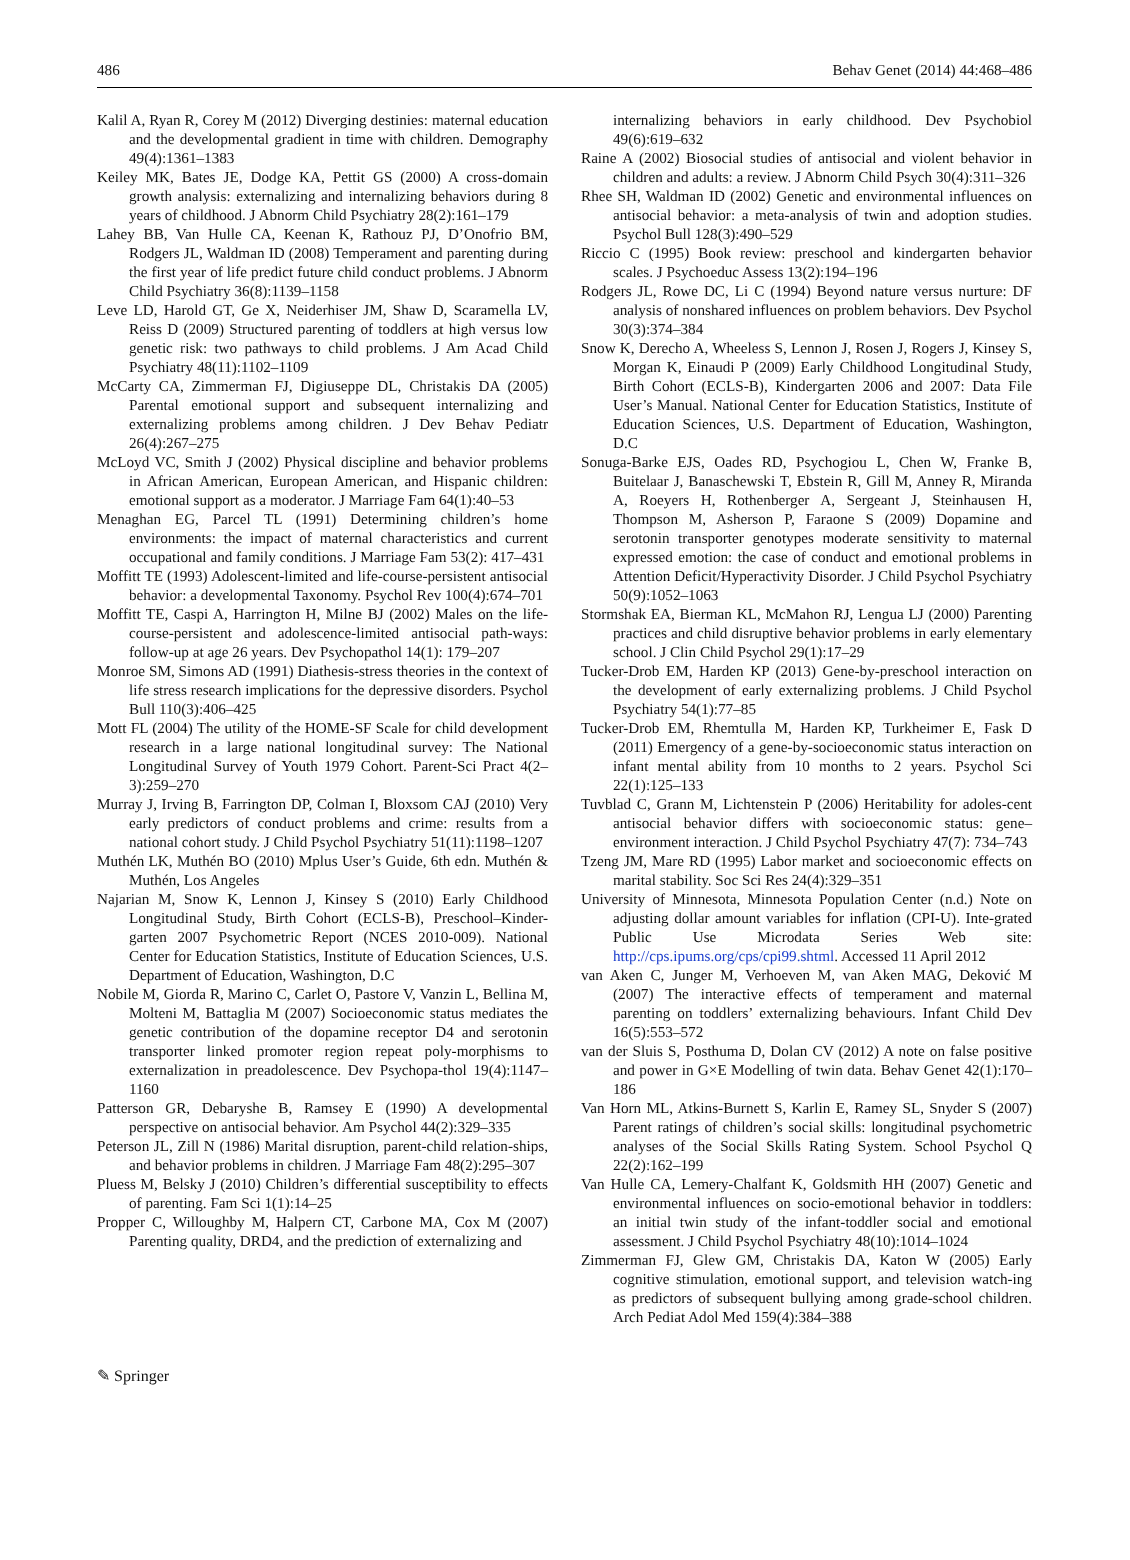486 Behav Genet (2014) 44:468–486
Kalil A, Ryan R, Corey M (2012) Diverging destinies: maternal education and the developmental gradient in time with children. Demography 49(4):1361–1383
Keiley MK, Bates JE, Dodge KA, Pettit GS (2000) A cross-domain growth analysis: externalizing and internalizing behaviors during 8 years of childhood. J Abnorm Child Psychiatry 28(2):161–179
Lahey BB, Van Hulle CA, Keenan K, Rathouz PJ, D’Onofrio BM, Rodgers JL, Waldman ID (2008) Temperament and parenting during the first year of life predict future child conduct problems. J Abnorm Child Psychiatry 36(8):1139–1158
Leve LD, Harold GT, Ge X, Neiderhiser JM, Shaw D, Scaramella LV, Reiss D (2009) Structured parenting of toddlers at high versus low genetic risk: two pathways to child problems. J Am Acad Child Psychiatry 48(11):1102–1109
McCarty CA, Zimmerman FJ, Digiuseppe DL, Christakis DA (2005) Parental emotional support and subsequent internalizing and externalizing problems among children. J Dev Behav Pediatr 26(4):267–275
McLoyd VC, Smith J (2002) Physical discipline and behavior problems in African American, European American, and Hispanic children: emotional support as a moderator. J Marriage Fam 64(1):40–53
Menaghan EG, Parcel TL (1991) Determining children’s home environments: the impact of maternal characteristics and current occupational and family conditions. J Marriage Fam 53(2): 417–431
Moffitt TE (1993) Adolescent-limited and life-course-persistent antisocial behavior: a developmental Taxonomy. Psychol Rev 100(4):674–701
Moffitt TE, Caspi A, Harrington H, Milne BJ (2002) Males on the life-course-persistent and adolescence-limited antisocial path-ways: follow-up at age 26 years. Dev Psychopathol 14(1): 179–207
Monroe SM, Simons AD (1991) Diathesis-stress theories in the context of life stress research implications for the depressive disorders. Psychol Bull 110(3):406–425
Mott FL (2004) The utility of the HOME-SF Scale for child development research in a large national longitudinal survey: The National Longitudinal Survey of Youth 1979 Cohort. Parent-Sci Pract 4(2–3):259–270
Murray J, Irving B, Farrington DP, Colman I, Bloxsom CAJ (2010) Very early predictors of conduct problems and crime: results from a national cohort study. J Child Psychol Psychiatry 51(11):1198–1207
Muthén LK, Muthén BO (2010) Mplus User’s Guide, 6th edn. Muthén & Muthén, Los Angeles
Najarian M, Snow K, Lennon J, Kinsey S (2010) Early Childhood Longitudinal Study, Birth Cohort (ECLS-B), Preschool–Kinder-garten 2007 Psychometric Report (NCES 2010-009). National Center for Education Statistics, Institute of Education Sciences, U.S. Department of Education, Washington, D.C
Nobile M, Giorda R, Marino C, Carlet O, Pastore V, Vanzin L, Bellina M, Molteni M, Battaglia M (2007) Socioeconomic status mediates the genetic contribution of the dopamine receptor D4 and serotonin transporter linked promoter region repeat poly-morphisms to externalization in preadolescence. Dev Psychopa-thol 19(4):1147–1160
Patterson GR, Debaryshe B, Ramsey E (1990) A developmental perspective on antisocial behavior. Am Psychol 44(2):329–335
Peterson JL, Zill N (1986) Marital disruption, parent-child relation-ships, and behavior problems in children. J Marriage Fam 48(2):295–307
Pluess M, Belsky J (2010) Children’s differential susceptibility to effects of parenting. Fam Sci 1(1):14–25
Propper C, Willoughby M, Halpern CT, Carbone MA, Cox M (2007) Parenting quality, DRD4, and the prediction of externalizing and
internalizing behaviors in early childhood. Dev Psychobiol 49(6):619–632
Raine A (2002) Biosocial studies of antisocial and violent behavior in children and adults: a review. J Abnorm Child Psych 30(4):311–326
Rhee SH, Waldman ID (2002) Genetic and environmental influences on antisocial behavior: a meta-analysis of twin and adoption studies. Psychol Bull 128(3):490–529
Riccio C (1995) Book review: preschool and kindergarten behavior scales. J Psychoeduc Assess 13(2):194–196
Rodgers JL, Rowe DC, Li C (1994) Beyond nature versus nurture: DF analysis of nonshared influences on problem behaviors. Dev Psychol 30(3):374–384
Snow K, Derecho A, Wheeless S, Lennon J, Rosen J, Rogers J, Kinsey S, Morgan K, Einaudi P (2009) Early Childhood Longitudinal Study, Birth Cohort (ECLS-B), Kindergarten 2006 and 2007: Data File User’s Manual. National Center for Education Statistics, Institute of Education Sciences, U.S. Department of Education, Washington, D.C
Sonuga-Barke EJS, Oades RD, Psychogiou L, Chen W, Franke B, Buitelaar J, Banaschewski T, Ebstein R, Gill M, Anney R, Miranda A, Roeyers H, Rothenberger A, Sergeant J, Steinhausen H, Thompson M, Asherson P, Faraone S (2009) Dopamine and serotonin transporter genotypes moderate sensitivity to maternal expressed emotion: the case of conduct and emotional problems in Attention Deficit/Hyperactivity Disorder. J Child Psychol Psychiatry 50(9):1052–1063
Stormshak EA, Bierman KL, McMahon RJ, Lengua LJ (2000) Parenting practices and child disruptive behavior problems in early elementary school. J Clin Child Psychol 29(1):17–29
Tucker-Drob EM, Harden KP (2013) Gene-by-preschool interaction on the development of early externalizing problems. J Child Psychol Psychiatry 54(1):77–85
Tucker-Drob EM, Rhemtulla M, Harden KP, Turkheimer E, Fask D (2011) Emergency of a gene-by-socioeconomic status interaction on infant mental ability from 10 months to 2 years. Psychol Sci 22(1):125–133
Tuvblad C, Grann M, Lichtenstein P (2006) Heritability for adoles-cent antisocial behavior differs with socioeconomic status: gene–environment interaction. J Child Psychol Psychiatry 47(7): 734–743
Tzeng JM, Mare RD (1995) Labor market and socioeconomic effects on marital stability. Soc Sci Res 24(4):329–351
University of Minnesota, Minnesota Population Center (n.d.) Note on adjusting dollar amount variables for inflation (CPI-U). Inte-grated Public Use Microdata Series Web site: http://cps.ipums.org/cps/cpi99.shtml. Accessed 11 April 2012
van Aken C, Junger M, Verhoeven M, van Aken MAG, Deković M (2007) The interactive effects of temperament and maternal parenting on toddlers’ externalizing behaviours. Infant Child Dev 16(5):553–572
van der Sluis S, Posthuma D, Dolan CV (2012) A note on false positive and power in G×E Modelling of twin data. Behav Genet 42(1):170–186
Van Horn ML, Atkins-Burnett S, Karlin E, Ramey SL, Snyder S (2007) Parent ratings of children’s social skills: longitudinal psychometric analyses of the Social Skills Rating System. School Psychol Q 22(2):162–199
Van Hulle CA, Lemery-Chalfant K, Goldsmith HH (2007) Genetic and environmental influences on socio-emotional behavior in toddlers: an initial twin study of the infant-toddler social and emotional assessment. J Child Psychol Psychiatry 48(10):1014–1024
Zimmerman FJ, Glew GM, Christakis DA, Katon W (2005) Early cognitive stimulation, emotional support, and television watch-ing as predictors of subsequent bullying among grade-school children. Arch Pediat Adol Med 159(4):384–388
✎ Springer